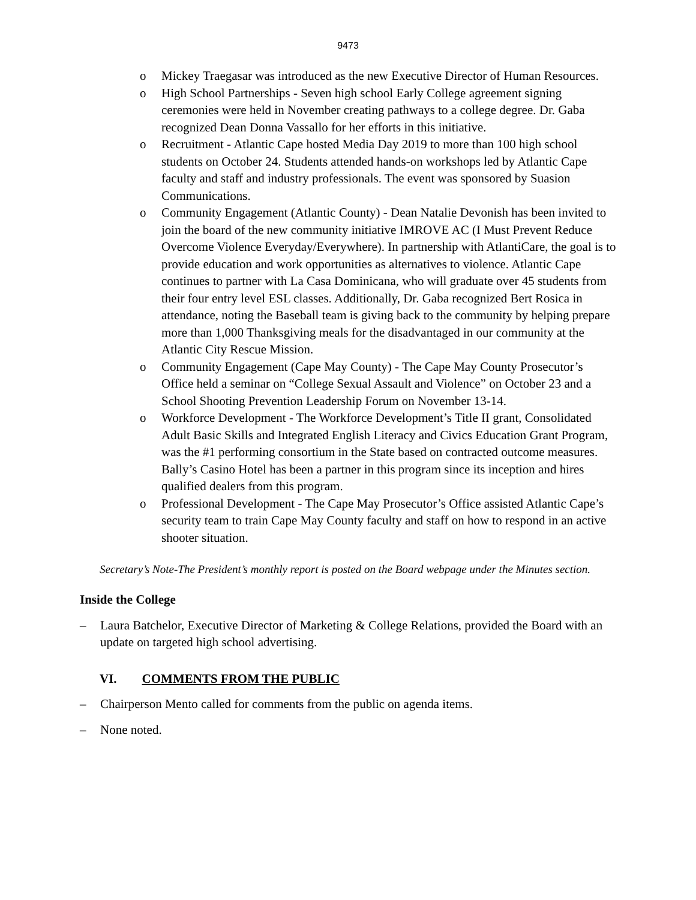9473
o Mickey Traegasar was introduced as the new Executive Director of Human Resources.
o High School Partnerships - Seven high school Early College agreement signing ceremonies were held in November creating pathways to a college degree. Dr. Gaba recognized Dean Donna Vassallo for her efforts in this initiative.
o Recruitment - Atlantic Cape hosted Media Day 2019 to more than 100 high school students on October 24. Students attended hands-on workshops led by Atlantic Cape faculty and staff and industry professionals. The event was sponsored by Suasion Communications.
o Community Engagement (Atlantic County) - Dean Natalie Devonish has been invited to join the board of the new community initiative IMROVE AC (I Must Prevent Reduce Overcome Violence Everyday/Everywhere). In partnership with AtlantiCare, the goal is to provide education and work opportunities as alternatives to violence. Atlantic Cape continues to partner with La Casa Dominicana, who will graduate over 45 students from their four entry level ESL classes. Additionally, Dr. Gaba recognized Bert Rosica in attendance, noting the Baseball team is giving back to the community by helping prepare more than 1,000 Thanksgiving meals for the disadvantaged in our community at the Atlantic City Rescue Mission.
o Community Engagement (Cape May County) - The Cape May County Prosecutor’s Office held a seminar on “College Sexual Assault and Violence” on October 23 and a School Shooting Prevention Leadership Forum on November 13-14.
o Workforce Development - The Workforce Development’s Title II grant, Consolidated Adult Basic Skills and Integrated English Literacy and Civics Education Grant Program, was the #1 performing consortium in the State based on contracted outcome measures. Bally’s Casino Hotel has been a partner in this program since its inception and hires qualified dealers from this program.
o Professional Development - The Cape May Prosecutor’s Office assisted Atlantic Cape’s security team to train Cape May County faculty and staff on how to respond in an active shooter situation.
Secretary’s Note-The President’s monthly report is posted on the Board webpage under the Minutes section.
Inside the College
– Laura Batchelor, Executive Director of Marketing & College Relations, provided the Board with an update on targeted high school advertising.
VI. COMMENTS FROM THE PUBLIC
– Chairperson Mento called for comments from the public on agenda items.
– None noted.